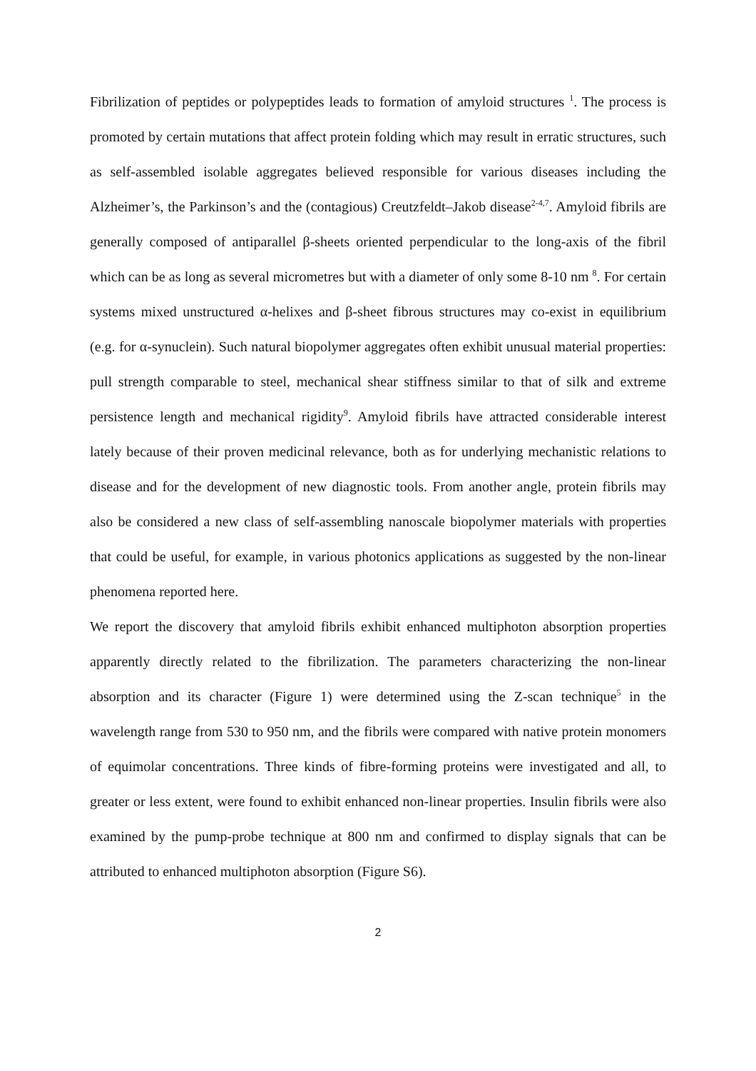Fibrilization of peptides or polypeptides leads to formation of amyloid structures <sup>1</sup>. The process is promoted by certain mutations that affect protein folding which may result in erratic structures, such as self-assembled isolable aggregates believed responsible for various diseases including the Alzheimer’s, the Parkinson’s and the (contagious) Creutzfeldt–Jakob disease<sup>2-4,7</sup>. Amyloid fibrils are generally composed of antiparallel β-sheets oriented perpendicular to the long-axis of the fibril which can be as long as several micrometres but with a diameter of only some 8-10 nm <sup>8</sup>. For certain systems mixed unstructured α-helixes and β-sheet fibrous structures may co-exist in equilibrium (e.g. for α-synuclein). Such natural biopolymer aggregates often exhibit unusual material properties: pull strength comparable to steel, mechanical shear stiffness similar to that of silk and extreme persistence length and mechanical rigidity<sup>9</sup>. Amyloid fibrils have attracted considerable interest lately because of their proven medicinal relevance, both as for underlying mechanistic relations to disease and for the development of new diagnostic tools. From another angle, protein fibrils may also be considered a new class of self-assembling nanoscale biopolymer materials with properties that could be useful, for example, in various photonics applications as suggested by the non-linear phenomena reported here.
We report the discovery that amyloid fibrils exhibit enhanced multiphoton absorption properties apparently directly related to the fibrilization. The parameters characterizing the non-linear absorption and its character (Figure 1) were determined using the Z-scan technique<sup>5</sup> in the wavelength range from 530 to 950 nm, and the fibrils were compared with native protein monomers of equimolar concentrations. Three kinds of fibre-forming proteins were investigated and all, to greater or less extent, were found to exhibit enhanced non-linear properties. Insulin fibrils were also examined by the pump-probe technique at 800 nm and confirmed to display signals that can be attributed to enhanced multiphoton absorption (Figure S6).
2